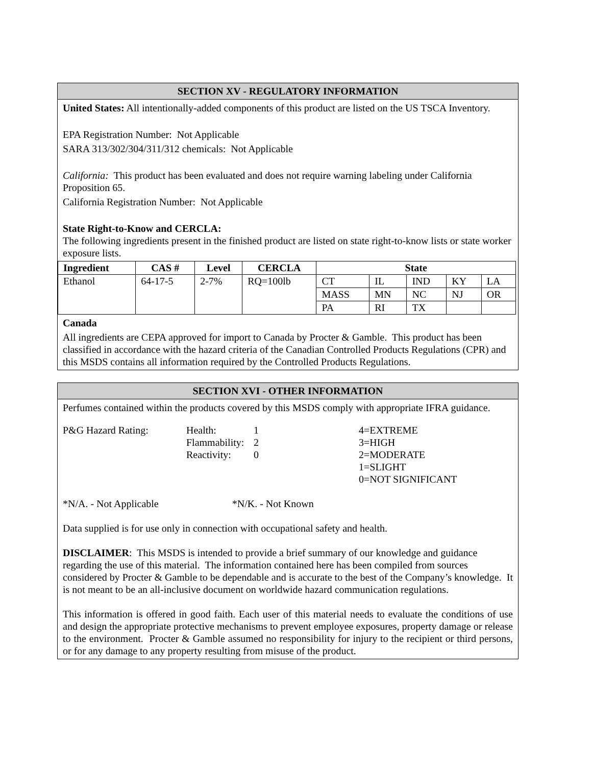SECTION XV - REGULATORY INFORMATION
United States: All intentionally-added components of this product are listed on the US TSCA Inventory.
EPA Registration Number: Not Applicable
SARA 313/302/304/311/312 chemicals: Not Applicable
California: This product has been evaluated and does not require warning labeling under California Proposition 65.
California Registration Number: Not Applicable
State Right-to-Know and CERCLA:
The following ingredients present in the finished product are listed on state right-to-know lists or state worker exposure lists.
| Ingredient | CAS # | Level | CERCLA | State | | | | |
| --- | --- | --- | --- | --- | --- | --- | --- | --- |
| Ethanol | 64-17-5 | 2-7% | RQ=100lb | CT | IL | IND | KY | LA |
| | | | | MASS | MN | NC | NJ | OR |
| | | | | PA | RI | TX | | |
Canada
All ingredients are CEPA approved for import to Canada by Procter & Gamble. This product has been classified in accordance with the hazard criteria of the Canadian Controlled Products Regulations (CPR) and this MSDS contains all information required by the Controlled Products Regulations.
SECTION XVI - OTHER INFORMATION
Perfumes contained within the products covered by this MSDS comply with appropriate IFRA guidance.
| P&G Hazard Rating: | Health: Flammability: Reactivity: | 1 2 0 | 4=EXTREME 3=HIGH 2=MODERATE 1=SLIGHT 0=NOT SIGNIFICANT |
*N/A. - Not Applicable *N/K. - Not Known
Data supplied is for use only in connection with occupational safety and health.
DISCLAIMER: This MSDS is intended to provide a brief summary of our knowledge and guidance regarding the use of this material. The information contained here has been compiled from sources considered by Procter & Gamble to be dependable and is accurate to the best of the Company’s knowledge. It is not meant to be an all-inclusive document on worldwide hazard communication regulations.
This information is offered in good faith. Each user of this material needs to evaluate the conditions of use and design the appropriate protective mechanisms to prevent employee exposures, property damage or release to the environment. Procter & Gamble assumed no responsibility for injury to the recipient or third persons, or for any damage to any property resulting from misuse of the product.